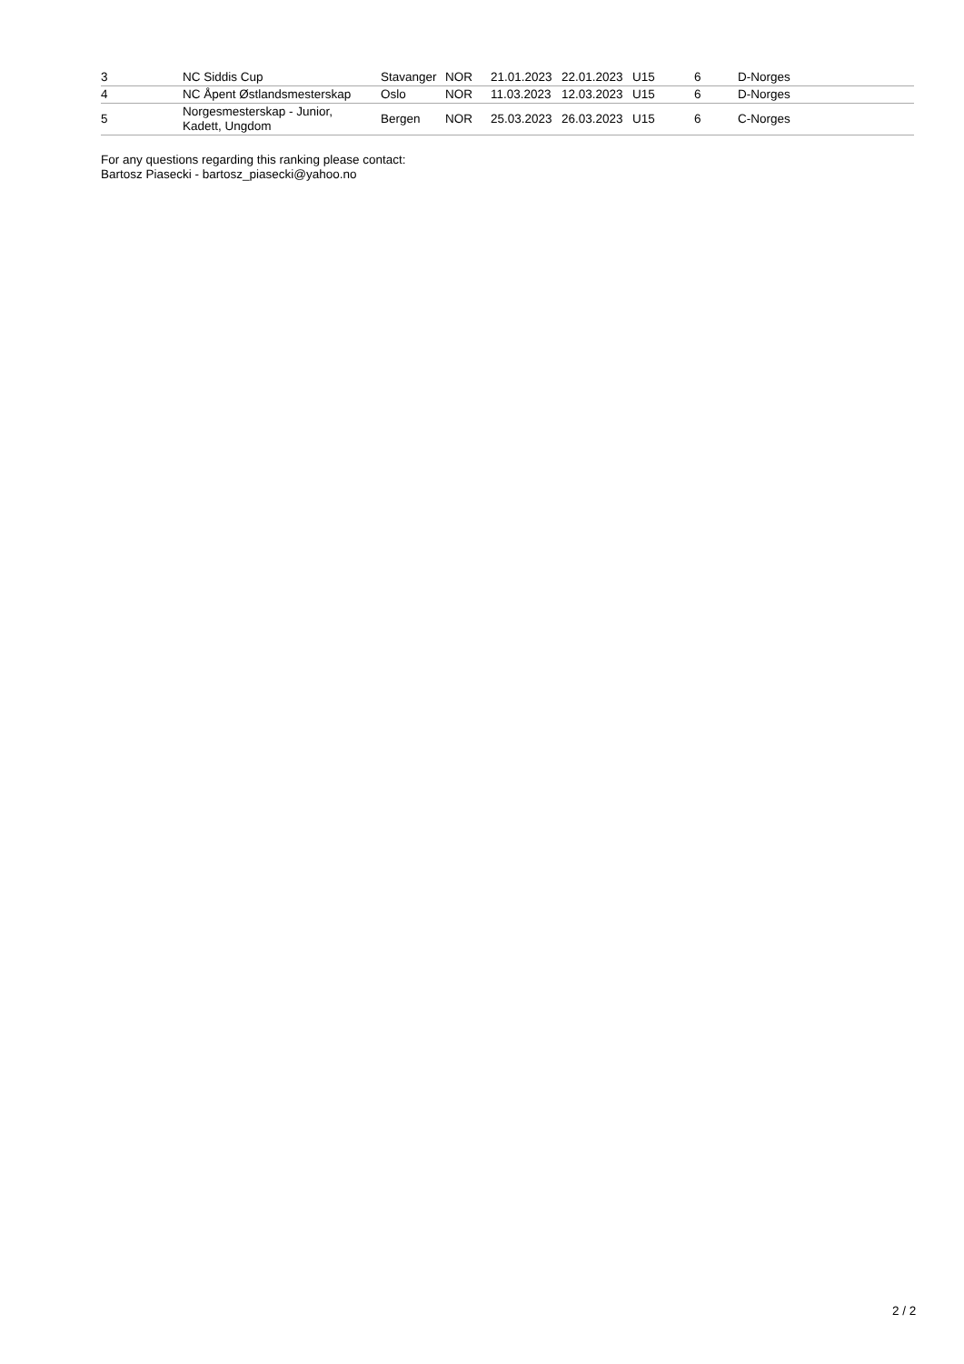| 3 | NC Siddis Cup | Stavanger | NOR | 21.01.2023 | 22.01.2023 | U15 | 6 | D-Norges |
| 4 | NC Åpent Østlandsmesterskap | Oslo | NOR | 11.03.2023 | 12.03.2023 | U15 | 6 | D-Norges |
| 5 | Norgesmesterskap - Junior, Kadett, Ungdom | Bergen | NOR | 25.03.2023 | 26.03.2023 | U15 | 6 | C-Norges |
For any questions regarding this ranking please contact:
Bartosz Piasecki - bartosz_piasecki@yahoo.no
2 / 2